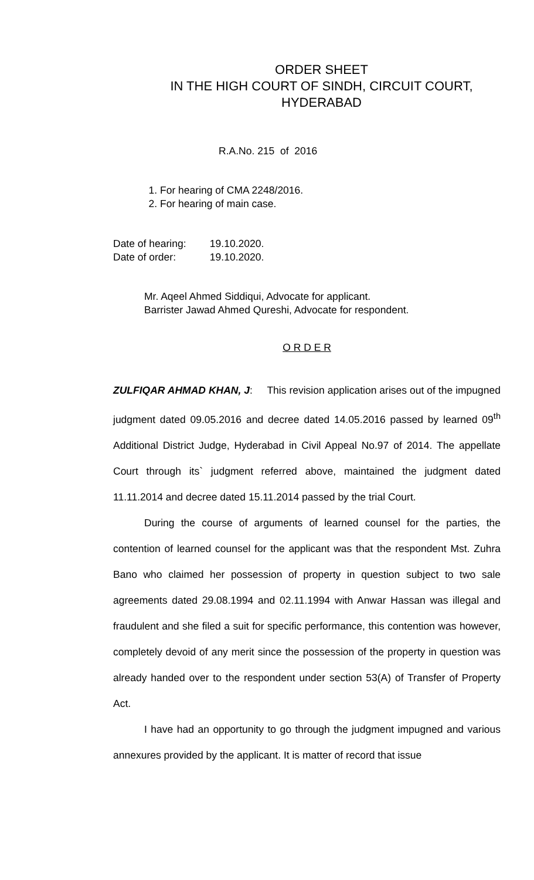ORDER SHEET
IN THE HIGH COURT OF SINDH, CIRCUIT COURT,
HYDERABAD
R.A.No. 215 of 2016
1. For hearing of CMA 2248/2016.
2. For hearing of main case.
Date of hearing: 19.10.2020.
Date of order: 19.10.2020.
Mr. Aqeel Ahmed Siddiqui, Advocate for applicant.
Barrister Jawad Ahmed Qureshi, Advocate for respondent.
O R D E R
ZULFIQAR AHMAD KHAN, J: This revision application arises out of the impugned judgment dated 09.05.2016 and decree dated 14.05.2016 passed by learned 09<sup>th</sup> Additional District Judge, Hyderabad in Civil Appeal No.97 of 2014. The appellate Court through its` judgment referred above, maintained the judgment dated 11.11.2014 and decree dated 15.11.2014 passed by the trial Court.
During the course of arguments of learned counsel for the parties, the contention of learned counsel for the applicant was that the respondent Mst. Zuhra Bano who claimed her possession of property in question subject to two sale agreements dated 29.08.1994 and 02.11.1994 with Anwar Hassan was illegal and fraudulent and she filed a suit for specific performance, this contention was however, completely devoid of any merit since the possession of the property in question was already handed over to the respondent under section 53(A) of Transfer of Property Act.
I have had an opportunity to go through the judgment impugned and various annexures provided by the applicant. It is matter of record that issue